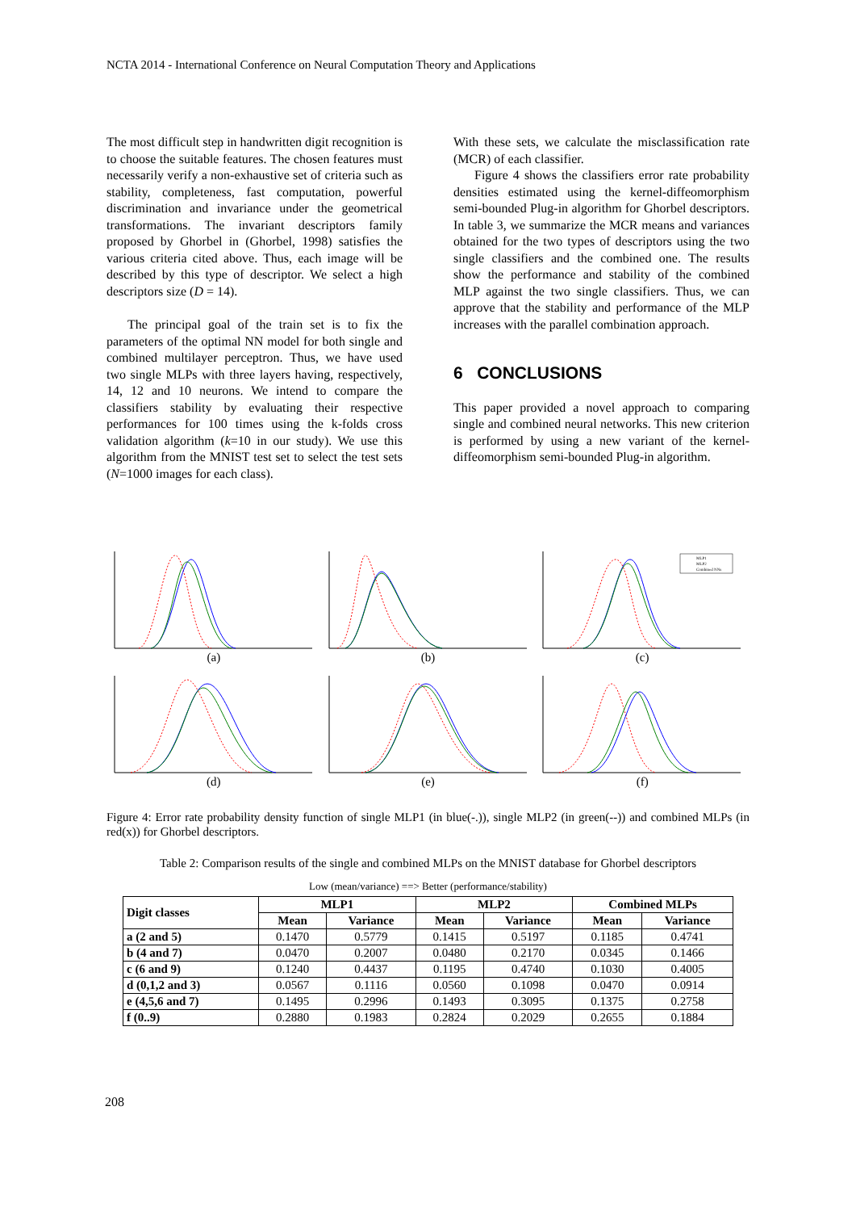NCTA 2014 - International Conference on Neural Computation Theory and Applications
The most difficult step in handwritten digit recognition is to choose the suitable features. The chosen features must necessarily verify a non-exhaustive set of criteria such as stability, completeness, fast computation, powerful discrimination and invariance under the geometrical transformations. The invariant descriptors family proposed by Ghorbel in (Ghorbel, 1998) satisfies the various criteria cited above. Thus, each image will be described by this type of descriptor. We select a high descriptors size (D = 14).
The principal goal of the train set is to fix the parameters of the optimal NN model for both single and combined multilayer perceptron. Thus, we have used two single MLPs with three layers having, respectively, 14, 12 and 10 neurons. We intend to compare the classifiers stability by evaluating their respective performances for 100 times using the k-folds cross validation algorithm (k=10 in our study). We use this algorithm from the MNIST test set to select the test sets (N=1000 images for each class).
With these sets, we calculate the misclassification rate (MCR) of each classifier.
Figure 4 shows the classifiers error rate probability densities estimated using the kernel-diffeomorphism semi-bounded Plug-in algorithm for Ghorbel descriptors. In table 3, we summarize the MCR means and variances obtained for the two types of descriptors using the two single classifiers and the combined one. The results show the performance and stability of the combined MLP against the two single classifiers. Thus, we can approve that the stability and performance of the MLP increases with the parallel combination approach.
6 CONCLUSIONS
This paper provided a novel approach to comparing single and combined neural networks. This new criterion is performed by using a new variant of the kernel-diffeomorphism semi-bounded Plug-in algorithm.
(a)
(b)
MLP1
MLP2
Combined NNs
(c)
(d)
(e)
(f)
Figure 4: Error rate probability density function of single MLP1 (in blue(-.)), single MLP2 (in green(--)) and combined MLPs (in red(x)) for Ghorbel descriptors.
Table 2: Comparison results of the single and combined MLPs on the MNIST database for Ghorbel descriptors
Low (mean/variance) ==> Better (performance/stability)
| Digit classes | MLP1 | | MLP2 | | Combined MLPs | |
| --- | --- | --- | --- | --- | --- | --- |
| | Mean | Variance | Mean | Variance | Mean | Variance |
| a (2 and 5) | 0.1470 | 0.5779 | 0.1415 | 0.5197 | 0.1185 | 0.4741 |
| b (4 and 7) | 0.0470 | 0.2007 | 0.0480 | 0.2170 | 0.0345 | 0.1466 |
| c (6 and 9) | 0.1240 | 0.4437 | 0.1195 | 0.4740 | 0.1030 | 0.4005 |
| d (0,1,2 and 3) | 0.0567 | 0.1116 | 0.0560 | 0.1098 | 0.0470 | 0.0914 |
| e (4,5,6 and 7) | 0.1495 | 0.2996 | 0.1493 | 0.3095 | 0.1375 | 0.2758 |
| f (0..9) | 0.2880 | 0.1983 | 0.2824 | 0.2029 | 0.2655 | 0.1884 |
208